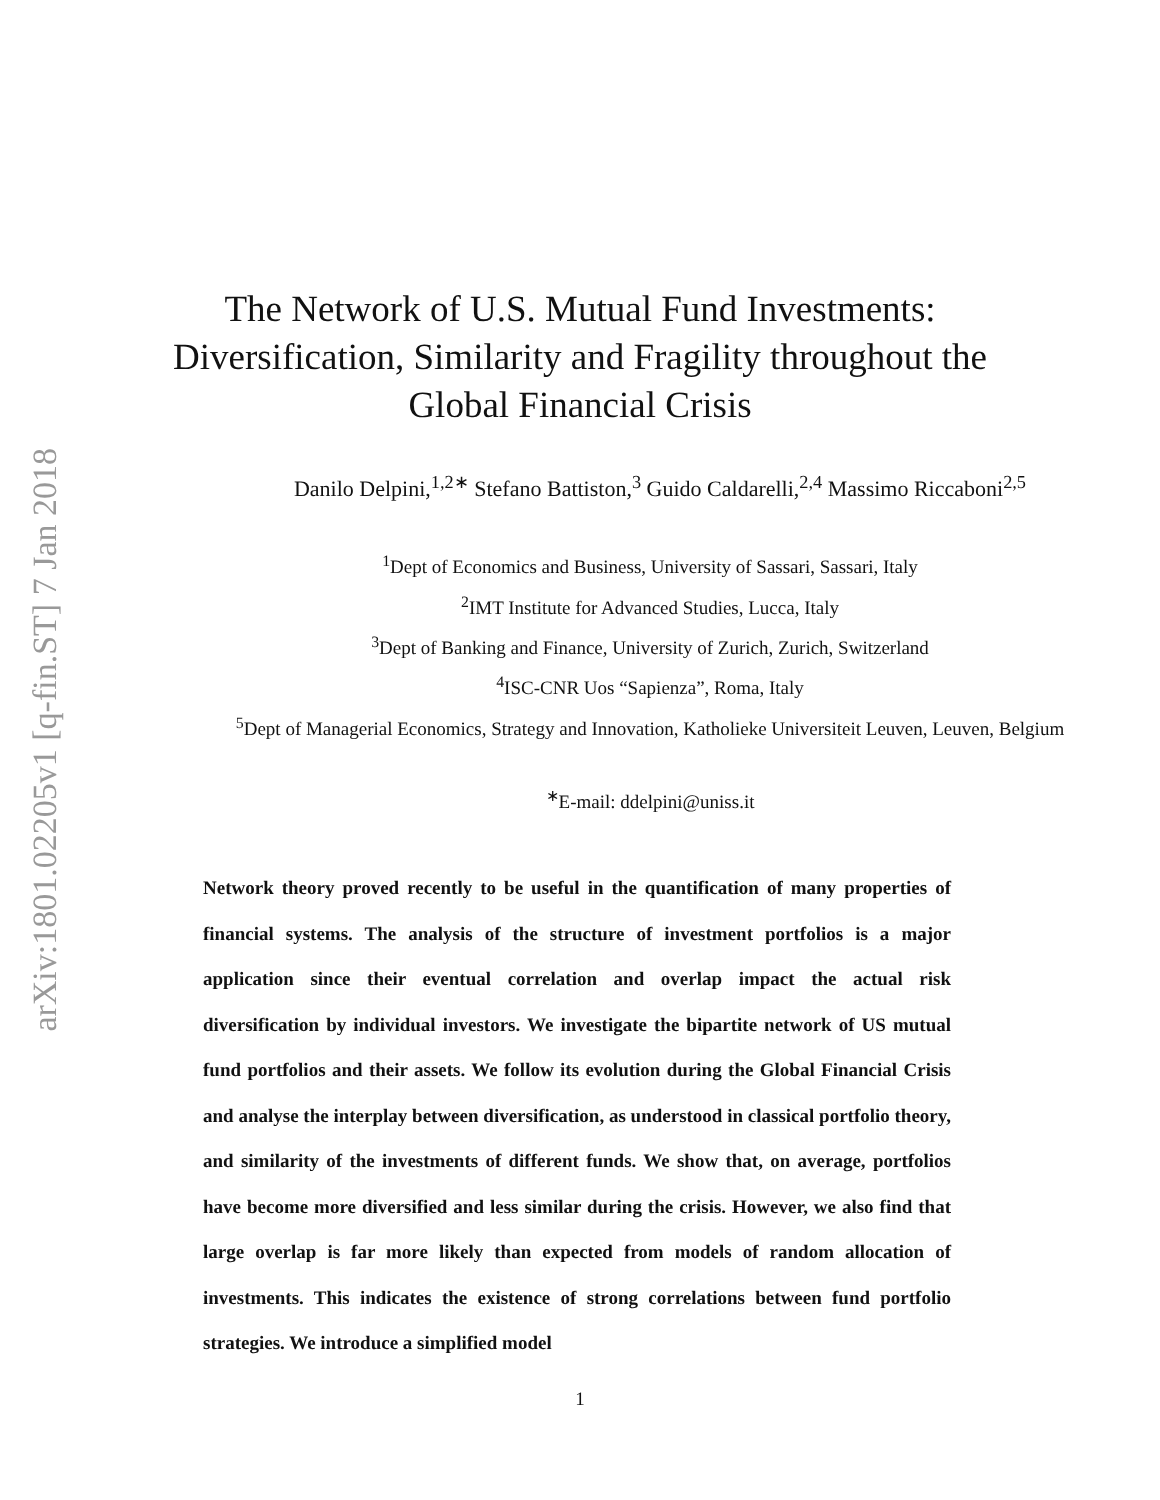arXiv:1801.02205v1 [q-fin.ST] 7 Jan 2018
The Network of U.S. Mutual Fund Investments:
Diversification, Similarity and Fragility throughout the
Global Financial Crisis
Danilo Delpini,<sup>1,2∗</sup> Stefano Battiston,<sup>3</sup> Guido Caldarelli,<sup>2,4</sup> Massimo Riccaboni<sup>2,5</sup>
<sup>1</sup> Dept of Economics and Business, University of Sassari, Sassari, Italy
<sup>2</sup> IMT Institute for Advanced Studies, Lucca, Italy
<sup>3</sup> Dept of Banking and Finance, University of Zurich, Zurich, Switzerland
<sup>4</sup> ISC-CNR Uos “Sapienza”, Roma, Italy
<sup>5</sup> Dept of Managerial Economics, Strategy and Innovation, Katholieke Universiteit Leuven, Leuven, Belgium
<sup>∗</sup>E-mail: ddelpini@uniss.it
Network theory proved recently to be useful in the quantification of many properties of financial systems. The analysis of the structure of investment portfolios is a major application since their eventual correlation and overlap impact the actual risk diversification by individual investors. We investigate the bipartite network of US mutual fund portfolios and their assets. We follow its evolution during the Global Financial Crisis and analyse the interplay between diversification, as understood in classical portfolio theory, and similarity of the investments of different funds. We show that, on average, portfolios have become more diversified and less similar during the crisis. However, we also find that large overlap is far more likely than expected from models of random allocation of investments. This indicates the existence of strong correlations between fund portfolio strategies. We introduce a simplified model
1